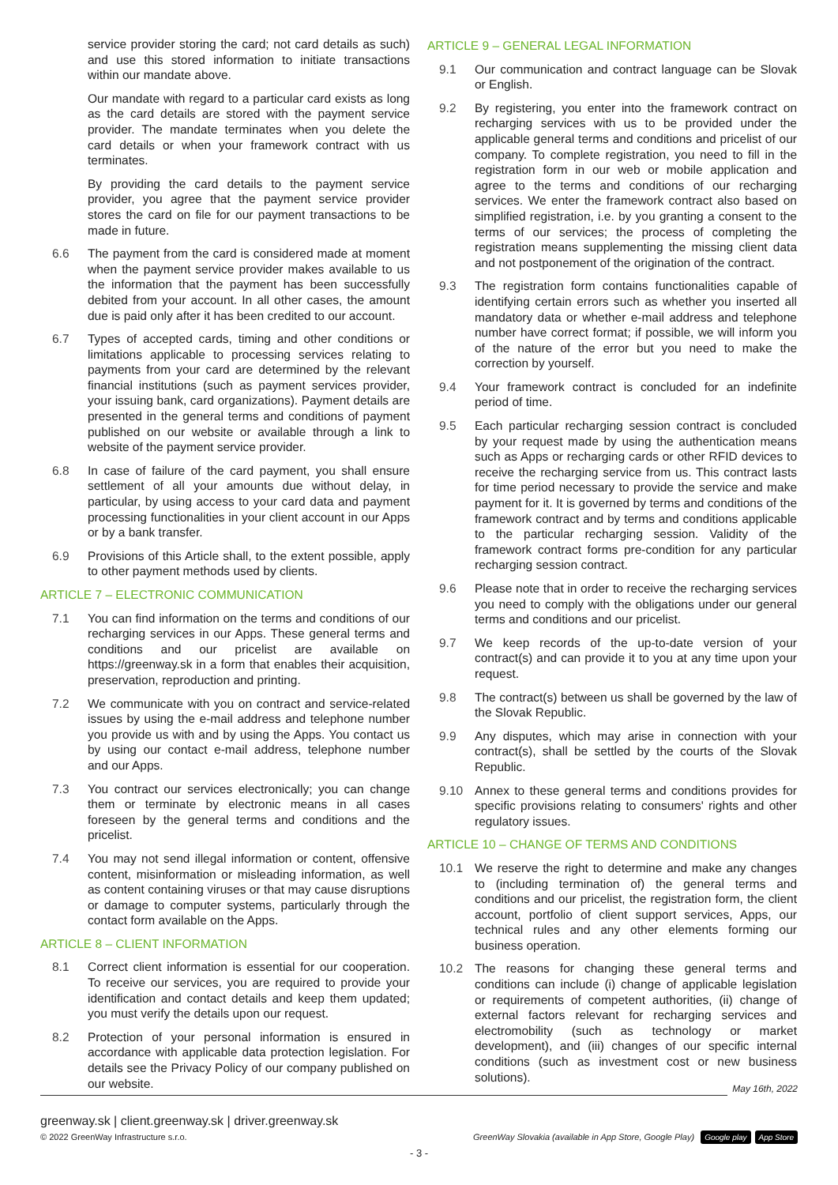service provider storing the card; not card details as such) and use this stored information to initiate transactions within our mandate above.
Our mandate with regard to a particular card exists as long as the card details are stored with the payment service provider. The mandate terminates when you delete the card details or when your framework contract with us terminates.
By providing the card details to the payment service provider, you agree that the payment service provider stores the card on file for our payment transactions to be made in future.
6.6 The payment from the card is considered made at moment when the payment service provider makes available to us the information that the payment has been successfully debited from your account. In all other cases, the amount due is paid only after it has been credited to our account.
6.7 Types of accepted cards, timing and other conditions or limitations applicable to processing services relating to payments from your card are determined by the relevant financial institutions (such as payment services provider, your issuing bank, card organizations). Payment details are presented in the general terms and conditions of payment published on our website or available through a link to website of the payment service provider.
6.8 In case of failure of the card payment, you shall ensure settlement of all your amounts due without delay, in particular, by using access to your card data and payment processing functionalities in your client account in our Apps or by a bank transfer.
6.9 Provisions of this Article shall, to the extent possible, apply to other payment methods used by clients.
ARTICLE 7 – ELECTRONIC COMMUNICATION
7.1 You can find information on the terms and conditions of our recharging services in our Apps. These general terms and conditions and our pricelist are available on https://greenway.sk in a form that enables their acquisition, preservation, reproduction and printing.
7.2 We communicate with you on contract and service-related issues by using the e-mail address and telephone number you provide us with and by using the Apps. You contact us by using our contact e-mail address, telephone number and our Apps.
7.3 You contract our services electronically; you can change them or terminate by electronic means in all cases foreseen by the general terms and conditions and the pricelist.
7.4 You may not send illegal information or content, offensive content, misinformation or misleading information, as well as content containing viruses or that may cause disruptions or damage to computer systems, particularly through the contact form available on the Apps.
ARTICLE 8 – CLIENT INFORMATION
8.1 Correct client information is essential for our cooperation. To receive our services, you are required to provide your identification and contact details and keep them updated; you must verify the details upon our request.
8.2 Protection of your personal information is ensured in accordance with applicable data protection legislation. For details see the Privacy Policy of our company published on our website.
ARTICLE 9 – GENERAL LEGAL INFORMATION
9.1 Our communication and contract language can be Slovak or English.
9.2 By registering, you enter into the framework contract on recharging services with us to be provided under the applicable general terms and conditions and pricelist of our company. To complete registration, you need to fill in the registration form in our web or mobile application and agree to the terms and conditions of our recharging services. We enter the framework contract also based on simplified registration, i.e. by you granting a consent to the terms of our services; the process of completing the registration means supplementing the missing client data and not postponement of the origination of the contract.
9.3 The registration form contains functionalities capable of identifying certain errors such as whether you inserted all mandatory data or whether e-mail address and telephone number have correct format; if possible, we will inform you of the nature of the error but you need to make the correction by yourself.
9.4 Your framework contract is concluded for an indefinite period of time.
9.5 Each particular recharging session contract is concluded by your request made by using the authentication means such as Apps or recharging cards or other RFID devices to receive the recharging service from us. This contract lasts for time period necessary to provide the service and make payment for it. It is governed by terms and conditions of the framework contract and by terms and conditions applicable to the particular recharging session. Validity of the framework contract forms pre-condition for any particular recharging session contract.
9.6 Please note that in order to receive the recharging services you need to comply with the obligations under our general terms and conditions and our pricelist.
9.7 We keep records of the up-to-date version of your contract(s) and can provide it to you at any time upon your request.
9.8 The contract(s) between us shall be governed by the law of the Slovak Republic.
9.9 Any disputes, which may arise in connection with your contract(s), shall be settled by the courts of the Slovak Republic.
9.10 Annex to these general terms and conditions provides for specific provisions relating to consumers' rights and other regulatory issues.
ARTICLE 10 – CHANGE OF TERMS AND CONDITIONS
10.1 We reserve the right to determine and make any changes to (including termination of) the general terms and conditions and our pricelist, the registration form, the client account, portfolio of client support services, Apps, our technical rules and any other elements forming our business operation.
10.2 The reasons for changing these general terms and conditions can include (i) change of applicable legislation or requirements of competent authorities, (ii) change of external factors relevant for recharging services and electromobility (such as technology or market development), and (iii) changes of our specific internal conditions (such as investment cost or new business solutions).
May 16th, 2022
greenway.sk | client.greenway.sk | driver.greenway.sk
© 2022 GreenWay Infrastructure s.r.o.
GreenWay Slovakia (available in App Store, Google Play) Google play App Store
- 3 -